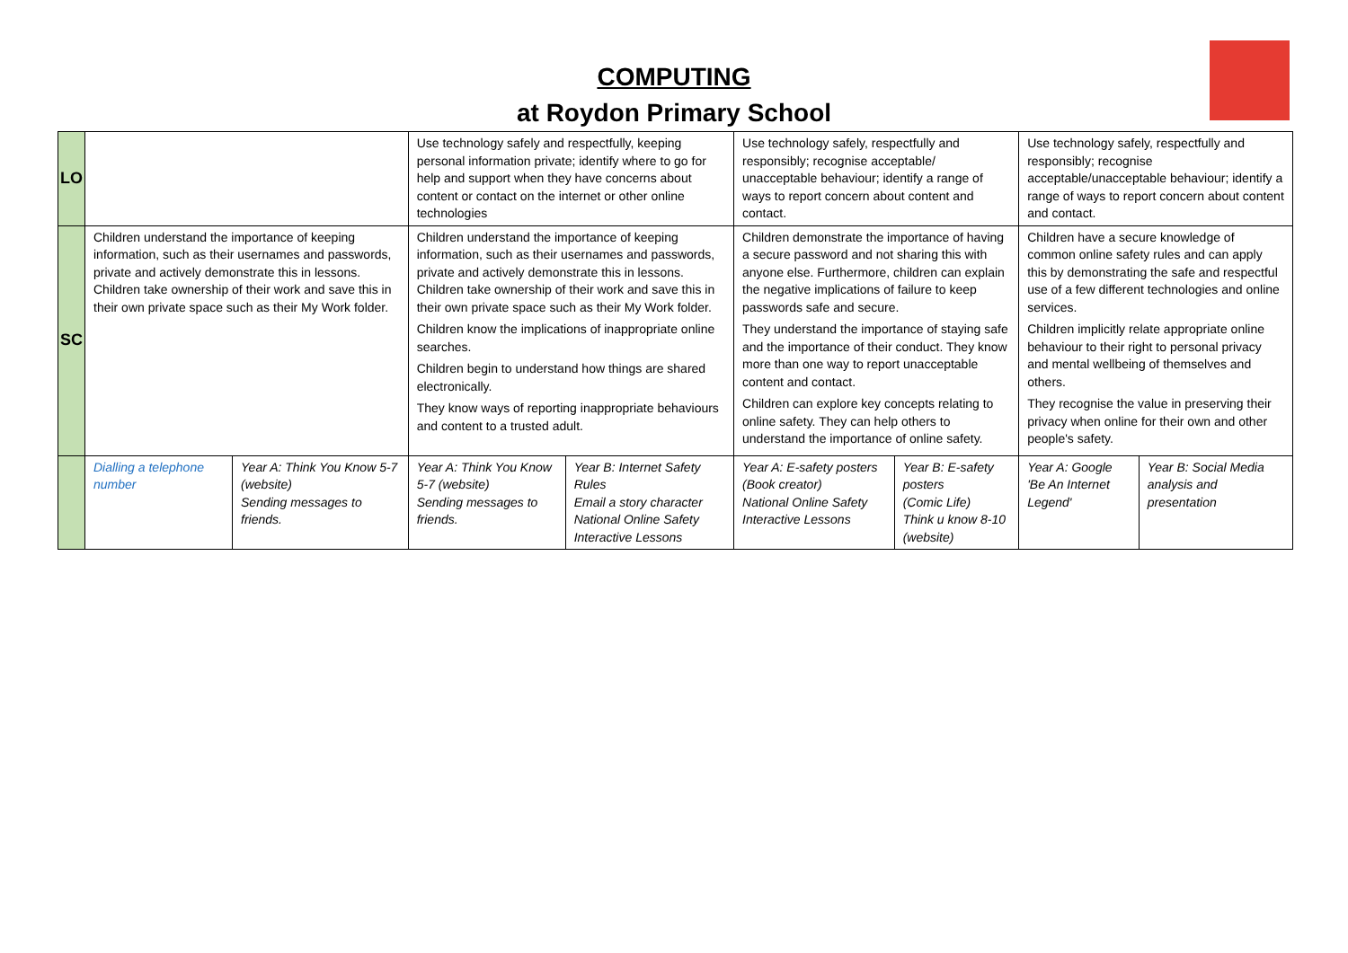COMPUTING
at Roydon Primary School
| LO | | | Use technology safely and respectfully, keeping personal information private; identify where to go for help and support when they have concerns about content or contact on the internet or other online technologies | | Use technology safely, respectfully and responsibly; recognise acceptable/ unacceptable behaviour; identify a range of ways to report concern about content and contact. | | Use technology safely, respectfully and responsibly; recognise acceptable/unacceptable behaviour; identify a range of ways to report concern about content and contact. | |
| SC | Children understand the importance of keeping information, such as their usernames and passwords, private and actively demonstrate this in lessons. Children take ownership of their work and save this in their own private space such as their My Work folder. | | Children understand the importance of keeping information, such as their usernames and passwords, private and actively demonstrate this in lessons. Children take ownership of their work and save this in their own private space such as their My Work folder. Children know the implications of inappropriate online searches. Children begin to understand how things are shared electronically. They know ways of reporting inappropriate behaviours and content to a trusted adult. | | Children demonstrate the importance of having a secure password and not sharing this with anyone else. Furthermore, children can explain the negative implications of failure to keep passwords safe and secure. They understand the importance of staying safe and the importance of their conduct. They know more than one way to report unacceptable content and contact. Children can explore key concepts relating to online safety. They can help others to understand the importance of online safety. | | Children have a secure knowledge of common online safety rules and can apply this by demonstrating the safe and respectful use of a few different technologies and online services. Children implicitly relate appropriate online behaviour to their right to personal privacy and mental wellbeing of themselves and others. They recognise the value in preserving their privacy when online for their own and other people's safety. | |
| | Dialling a telephone number | Year A: Think You Know 5-7 (website) Sending messages to friends. | Year A: Think You Know 5-7 (website) Sending messages to friends. | Year B: Internet Safety Rules Email a story character National Online Safety Interactive Lessons | Year A: E-safety posters (Book creator) National Online Safety Interactive Lessons | Year B: E-safety posters (Comic Life) Think u know 8-10 (website) | Year A: Google 'Be An Internet Legend' | Year B: Social Media analysis and presentation |